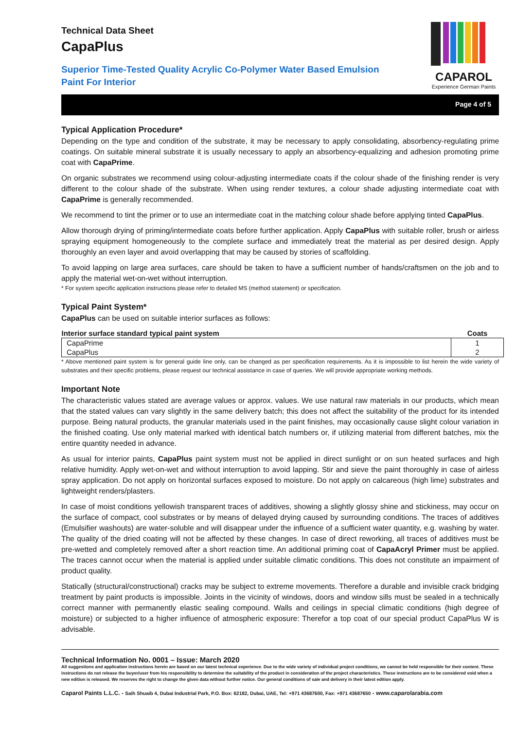Technical Data Sheet
CapaPlus
Superior Time-Tested Quality Acrylic Co-Polymer Water Based Emulsion Paint For Interior
CAPAROL
Experience German Paints
Page 4 of 5
Typical Application Procedure*
Depending on the type and condition of the substrate, it may be necessary to apply consolidating, absorbency-regulating prime coatings. On suitable mineral substrate it is usually necessary to apply an absorbency-equalizing and adhesion promoting prime coat with CapaPrime.
On organic substrates we recommend using colour-adjusting intermediate coats if the colour shade of the finishing render is very different to the colour shade of the substrate. When using render textures, a colour shade adjusting intermediate coat with CapaPrime is generally recommended.
We recommend to tint the primer or to use an intermediate coat in the matching colour shade before applying tinted CapaPlus.
Allow thorough drying of priming/intermediate coats before further application. Apply CapaPlus with suitable roller, brush or airless spraying equipment homogeneously to the complete surface and immediately treat the material as per desired design. Apply thoroughly an even layer and avoid overlapping that may be caused by stories of scaffolding.
To avoid lapping on large area surfaces, care should be taken to have a sufficient number of hands/craftsmen on the job and to apply the material wet-on-wet without interruption.
* For system specific application instructions please refer to detailed MS (method statement) or specification.
Typical Paint System*
CapaPlus can be used on suitable interior surfaces as follows:
| Interior surface standard typical paint system | Coats |
| --- | --- |
| CapaPrime | 1 |
| CapaPlus | 2 |
* Above mentioned paint system is for general guide line only, can be changed as per specification requirements. As it is impossible to list herein the wide variety of substrates and their specific problems, please request our technical assistance in case of queries. We will provide appropriate working methods.
Important Note
The characteristic values stated are average values or approx. values. We use natural raw materials in our products, which mean that the stated values can vary slightly in the same delivery batch; this does not affect the suitability of the product for its intended purpose. Being natural products, the granular materials used in the paint finishes, may occasionally cause slight colour variation in the finished coating. Use only material marked with identical batch numbers or, if utilizing material from different batches, mix the entire quantity needed in advance.
As usual for interior paints, CapaPlus paint system must not be applied in direct sunlight or on sun heated surfaces and high relative humidity. Apply wet-on-wet and without interruption to avoid lapping. Stir and sieve the paint thoroughly in case of airless spray application. Do not apply on horizontal surfaces exposed to moisture. Do not apply on calcareous (high lime) substrates and lightweight renders/plasters.
In case of moist conditions yellowish transparent traces of additives, showing a slightly glossy shine and stickiness, may occur on the surface of compact, cool substrates or by means of delayed drying caused by surrounding conditions. The traces of additives (Emulsifier washouts) are water-soluble and will disappear under the influence of a sufficient water quantity, e.g. washing by water. The quality of the dried coating will not be affected by these changes. In case of direct reworking, all traces of additives must be pre-wetted and completely removed after a short reaction time. An additional priming coat of CapaAcryl Primer must be applied. The traces cannot occur when the material is applied under suitable climatic conditions. This does not constitute an impairment of product quality.
Statically (structural/constructional) cracks may be subject to extreme movements. Therefore a durable and invisible crack bridging treatment by paint products is impossible. Joints in the vicinity of windows, doors and window sills must be sealed in a technically correct manner with permanently elastic sealing compound. Walls and ceilings in special climatic conditions (high degree of moisture) or subjected to a higher influence of atmospheric exposure: Therefor a top coat of our special product CapaPlus W is advisable.
Technical Information No. 0001 – Issue: March 2020
All suggestions and application instructions herein are based on our latest technical experience. Due to the wide variety of individual project conditions, we cannot be held responsible for their content. These instructions do not release the buyer/user from his responsibility to determine the suitability of the product in consideration of the project characteristics. These instructions are to be considered void when a new edition is released. We reserves the right to change the given data without further notice. Our general conditions of sale and delivery in their latest edition apply.
Caparol Paints L.L.C. - Saih Shuaib 4, Dubai Industrial Park, P.O. Box: 62182, Dubai, UAE, Tel: +971 43687600, Fax: +971 43687650 - www.caparolarabia.com